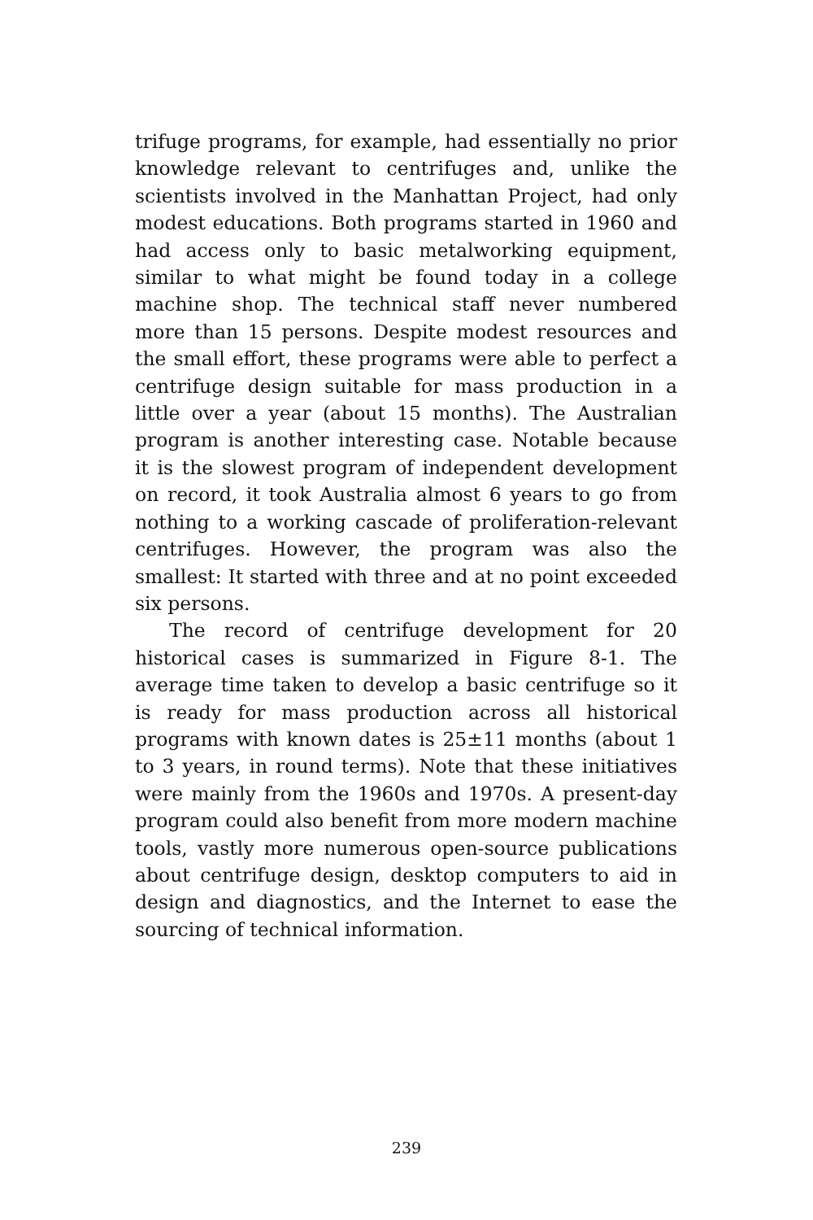trifuge programs, for example, had essentially no prior knowledge relevant to centrifuges and, unlike the scientists involved in the Manhattan Project, had only modest educations. Both programs started in 1960 and had access only to basic metalworking equipment, similar to what might be found today in a college machine shop. The technical staff never numbered more than 15 persons. Despite modest resources and the small effort, these programs were able to perfect a centrifuge design suitable for mass production in a little over a year (about 15 months). The Australian program is another interesting case. Notable because it is the slowest program of independent development on record, it took Australia almost 6 years to go from nothing to a working cascade of proliferation-relevant centrifuges. However, the program was also the smallest: It started with three and at no point exceeded six persons.
The record of centrifuge development for 20 historical cases is summarized in Figure 8-1. The average time taken to develop a basic centrifuge so it is ready for mass production across all historical programs with known dates is 25±11 months (about 1 to 3 years, in round terms). Note that these initiatives were mainly from the 1960s and 1970s. A present-day program could also benefit from more modern machine tools, vastly more numerous open-source publications about centrifuge design, desktop computers to aid in design and diagnostics, and the Internet to ease the sourcing of technical information.
239